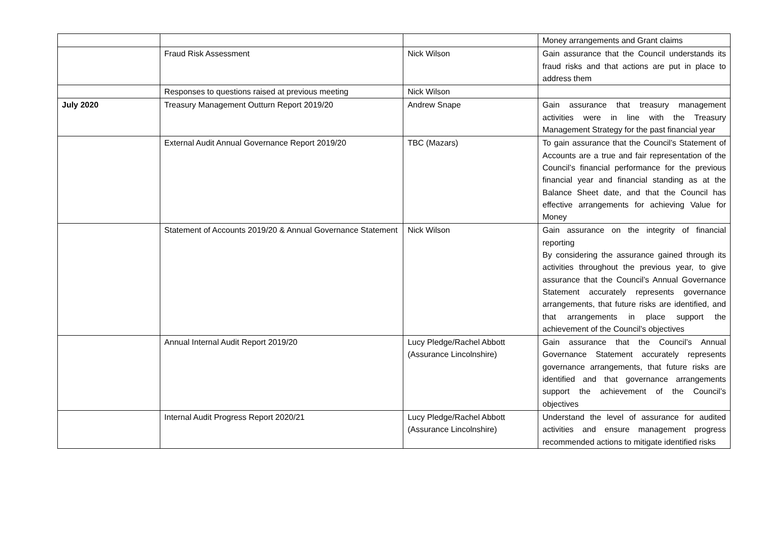| | | | Money arrangements and Grant claims |
| | Fraud Risk Assessment | Nick Wilson | Gain assurance that the Council understands its fraud risks and that actions are put in place to address them |
| | Responses to questions raised at previous meeting | Nick Wilson | |
| July 2020 | Treasury Management Outturn Report 2019/20 | Andrew Snape | Gain assurance that treasury management activities were in line with the Treasury Management Strategy for the past financial year |
| | External Audit Annual Governance Report 2019/20 | TBC (Mazars) | To gain assurance that the Council’s Statement of Accounts are a true and fair representation of the Council’s financial performance for the previous financial year and financial standing as at the Balance Sheet date, and that the Council has effective arrangements for achieving Value for Money |
| | Statement of Accounts 2019/20 & Annual Governance Statement | Nick Wilson | Gain assurance on the integrity of financial reporting By considering the assurance gained through its activities throughout the previous year, to give assurance that the Council’s Annual Governance Statement accurately represents governance arrangements, that future risks are identified, and that arrangements in place support the achievement of the Council’s objectives |
| | Annual Internal Audit Report 2019/20 | Lucy Pledge/Rachel Abbott (Assurance Lincolnshire) | Gain assurance that the Council’s Annual Governance Statement accurately represents governance arrangements, that future risks are identified and that governance arrangements support the achievement of the Council’s objectives |
| | Internal Audit Progress Report 2020/21 | Lucy Pledge/Rachel Abbott (Assurance Lincolnshire) | Understand the level of assurance for audited activities and ensure management progress recommended actions to mitigate identified risks |